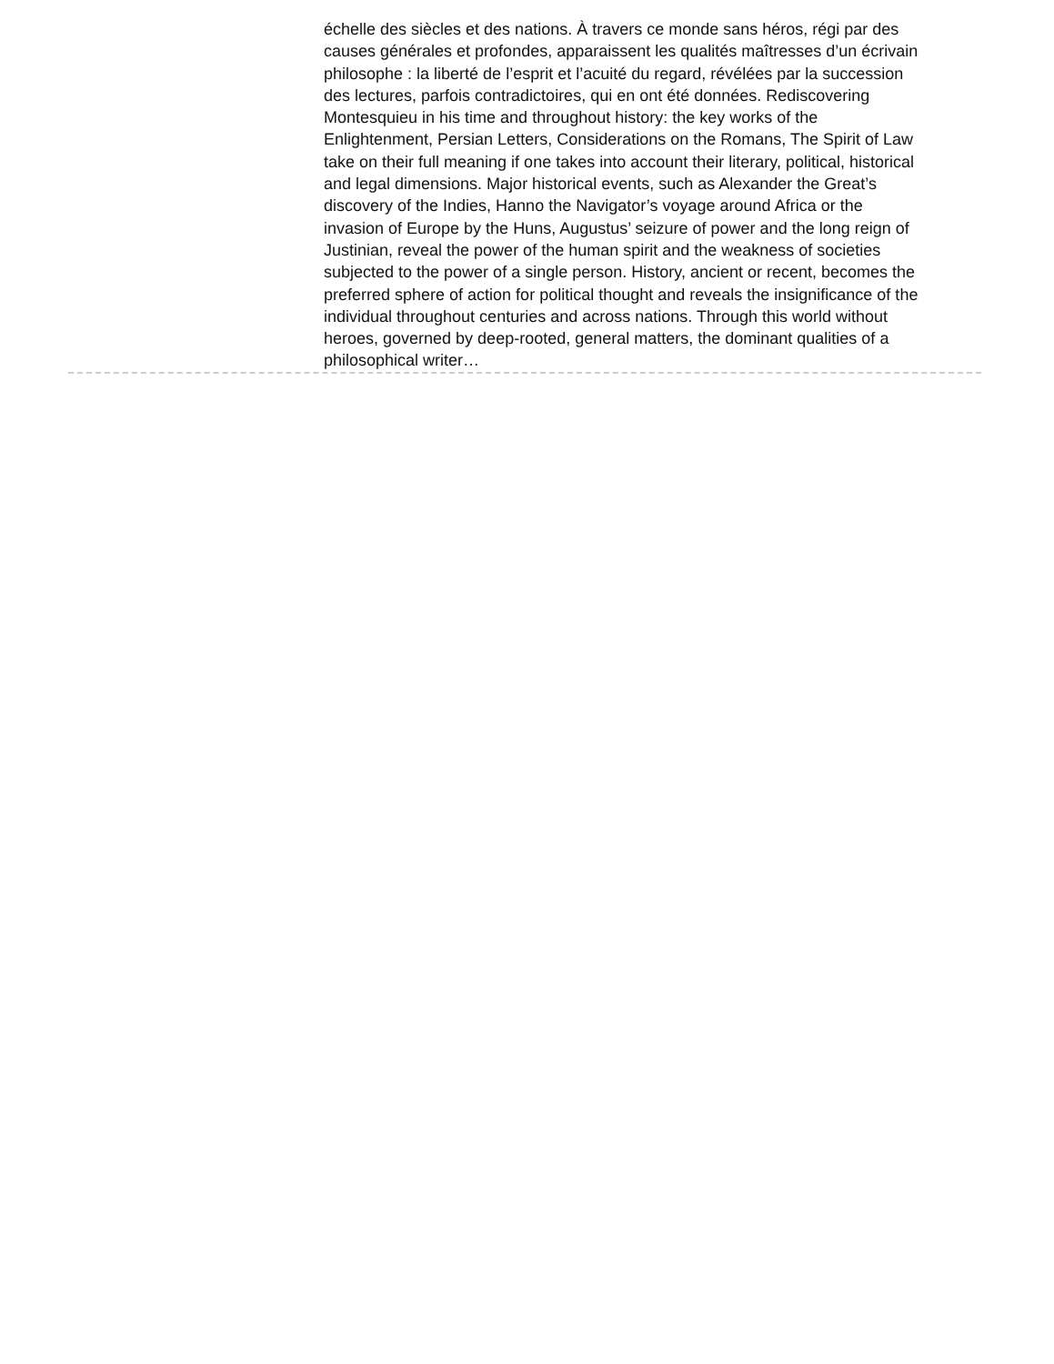échelle des siècles et des nations. À travers ce monde sans héros, régi par des causes générales et profondes, apparaissent les qualités maîtresses d’un écrivain philosophe : la liberté de l’esprit et l’acuité du regard, révélées par la succession des lectures, parfois contradictoires, qui en ont été données. Rediscovering Montesquieu in his time and throughout history: the key works of the Enlightenment, Persian Letters, Considerations on the Romans, The Spirit of Law take on their full meaning if one takes into account their literary, political, historical and legal dimensions. Major historical events, such as Alexander the Great’s discovery of the Indies, Hanno the Navigator’s voyage around Africa or the invasion of Europe by the Huns, Augustus’ seizure of power and the long reign of Justinian, reveal the power of the human spirit and the weakness of societies subjected to the power of a single person. History, ancient or recent, becomes the preferred sphere of action for political thought and reveals the insignificance of the individual throughout centuries and across nations. Through this world without heroes, governed by deep-rooted, general matters, the dominant qualities of a philosophical writer…